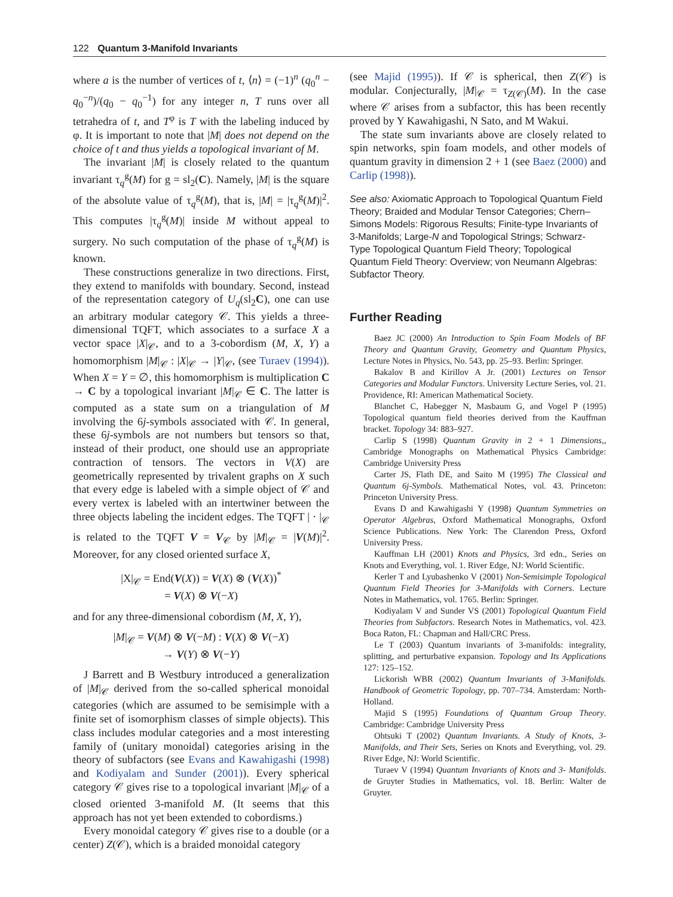122 Quantum 3-Manifold Invariants
where a is the number of vertices of t, ⟨n⟩ = (−1)<sup>n</sup> (q<sub>0</sub><sup>n</sup> − q<sub>0</sub><sup>−n</sup>)/(q<sub>0</sub> − q<sub>0</sub><sup>−1</sup>) for any integer n, T runs over all tetrahedra of t, and T<sup>φ</sup> is T with the labeling induced by φ. It is important to note that |M| does not depend on the choice of t and thus yields a topological invariant of M.
The invariant |M| is closely related to the quantum invariant τ<sub>q</sub><sup>g</sup>(M) for g = sl<sub>2</sub>(C). Namely, |M| is the square of the absolute value of τ<sub>q</sub><sup>g</sup>(M), that is, |M| = |τ<sub>q</sub><sup>g</sup>(M)|<sup>2</sup>. This computes |τ<sub>q</sub><sup>g</sup>(M)| inside M without appeal to surgery. No such computation of the phase of τ<sub>q</sub><sup>g</sup>(M) is known.
These constructions generalize in two directions. First, they extend to manifolds with boundary. Second, instead of the representation category of U<sub>q</sub>(sl<sub>2</sub>C), one can use an arbitrary modular category 𝒞. This yields a three-dimensional TQFT, which associates to a surface X a vector space |X|<sub>𝒞</sub>, and to a 3-cobordism (M, X, Y) a homomorphism |M|<sub>𝒞</sub> : |X|<sub>𝒞</sub> → |Y|<sub>𝒞</sub>, (see Turaev (1994)). When X = Y = ∅, this homomorphism is multiplication C → C by a topological invariant |M|<sub>𝒞</sub> ∈ C. The latter is computed as a state sum on a triangulation of M involving the 6j-symbols associated with 𝒞. In general, these 6j-symbols are not numbers but tensors so that, instead of their product, one should use an appropriate contraction of tensors. The vectors in V(X) are geometrically represented by trivalent graphs on X such that every edge is labeled with a simple object of 𝒞 and every vertex is labeled with an intertwiner between the three objects labeling the incident edges. The TQFT | · |<sub>𝒞</sub> is related to the TQFT V = V<sub>𝒞</sub> by |M|<sub>𝒞</sub> = |V(M)|<sup>2</sup>. Moreover, for any closed oriented surface X,
|X|<sub>𝒞</sub> = End(V(X)) = V(X) ⊗ (V(X))<sup>*</sup>
= V(X) ⊗ V(−X)
and for any three-dimensional cobordism (M, X, Y),
|M|<sub>𝒞</sub> = V(M) ⊗ V(−M) : V(X) ⊗ V(−X)
→ V(Y) ⊗ V(−Y)
J Barrett and B Westbury introduced a generalization of |M|<sub>𝒞</sub> derived from the so-called spherical monoidal categories (which are assumed to be semisimple with a finite set of isomorphism classes of simple objects). This class includes modular categories and a most interesting family of (unitary monoidal) categories arising in the theory of subfactors (see Evans and Kawahigashi (1998) and Kodiyalam and Sunder (2001)). Every spherical category 𝒞 gives rise to a topological invariant |M|<sub>𝒞</sub> of a closed oriented 3-manifold M. (It seems that this approach has not yet been extended to cobordisms.)
Every monoidal category 𝒞 gives rise to a double (or a center) Z(𝒞), which is a braided monoidal category
(see Majid (1995)). If 𝒞 is spherical, then Z(𝒞) is modular. Conjecturally, |M|<sub>𝒞</sub> = τ<sub>Z(𝒞)</sub>(M). In the case where 𝒞 arises from a subfactor, this has been recently proved by Y Kawahigashi, N Sato, and M Wakui.
The state sum invariants above are closely related to spin networks, spin foam models, and other models of quantum gravity in dimension 2 + 1 (see Baez (2000) and Carlip (1998)).
See also: Axiomatic Approach to Topological Quantum Field Theory; Braided and Modular Tensor Categories; Chern–Simons Models: Rigorous Results; Finite-type Invariants of 3-Manifolds; Large-N and Topological Strings; Schwarz-Type Topological Quantum Field Theory; Topological Quantum Field Theory: Overview; von Neumann Algebras: Subfactor Theory.
Further Reading
Baez JC (2000) An Introduction to Spin Foam Models of BF Theory and Quantum Gravity, Geometry and Quantum Physics, Lecture Notes in Physics, No. 543, pp. 25–93. Berlin: Springer.
Bakalov B and Kirillov A Jr. (2001) Lectures on Tensor Categories and Modular Functors. University Lecture Series, vol. 21. Providence, RI: American Mathematical Society.
Blanchet C, Habegger N, Masbaum G, and Vogel P (1995) Topological quantum field theories derived from the Kauffman bracket. Topology 34: 883–927.
Carlip S (1998) Quantum Gravity in 2 + 1 Dimensions,, Cambridge Monographs on Mathematical Physics Cambridge: Cambridge University Press
Carter JS, Flath DE, and Saito M (1995) The Classical and Quantum 6j-Symbols. Mathematical Notes, vol. 43. Princeton: Princeton University Press.
Evans D and Kawahigashi Y (1998) Quantum Symmetries on Operator Algebras, Oxford Mathematical Monographs, Oxford Science Publications. New York: The Clarendon Press, Oxford University Press.
Kauffman LH (2001) Knots and Physics, 3rd edn., Series on Knots and Everything, vol. 1. River Edge, NJ: World Scientific.
Kerler T and Lyubashenko V (2001) Non-Semisimple Topological Quantum Field Theories for 3-Manifolds with Corners. Lecture Notes in Mathematics, vol. 1765. Berlin: Springer.
Kodiyalam V and Sunder VS (2001) Topological Quantum Field Theories from Subfactors. Research Notes in Mathematics, vol. 423. Boca Raton, FL: Chapman and Hall/CRC Press.
Le T (2003) Quantum invariants of 3-manifolds: integrality, splitting, and perturbative expansion. Topology and Its Applications 127: 125–152.
Lickorish WBR (2002) Quantum Invariants of 3-Manifolds. Handbook of Geometric Topology, pp. 707–734. Amsterdam: North-Holland.
Majid S (1995) Foundations of Quantum Group Theory. Cambridge: Cambridge University Press
Ohtsuki T (2002) Quantum Invariants. A Study of Knots, 3-Manifolds, and Their Sets, Series on Knots and Everything, vol. 29. River Edge, NJ: World Scientific.
Turaev V (1994) Quantum Invariants of Knots and 3- Manifolds. de Gruyter Studies in Mathematics, vol. 18. Berlin: Walter de Gruyter.